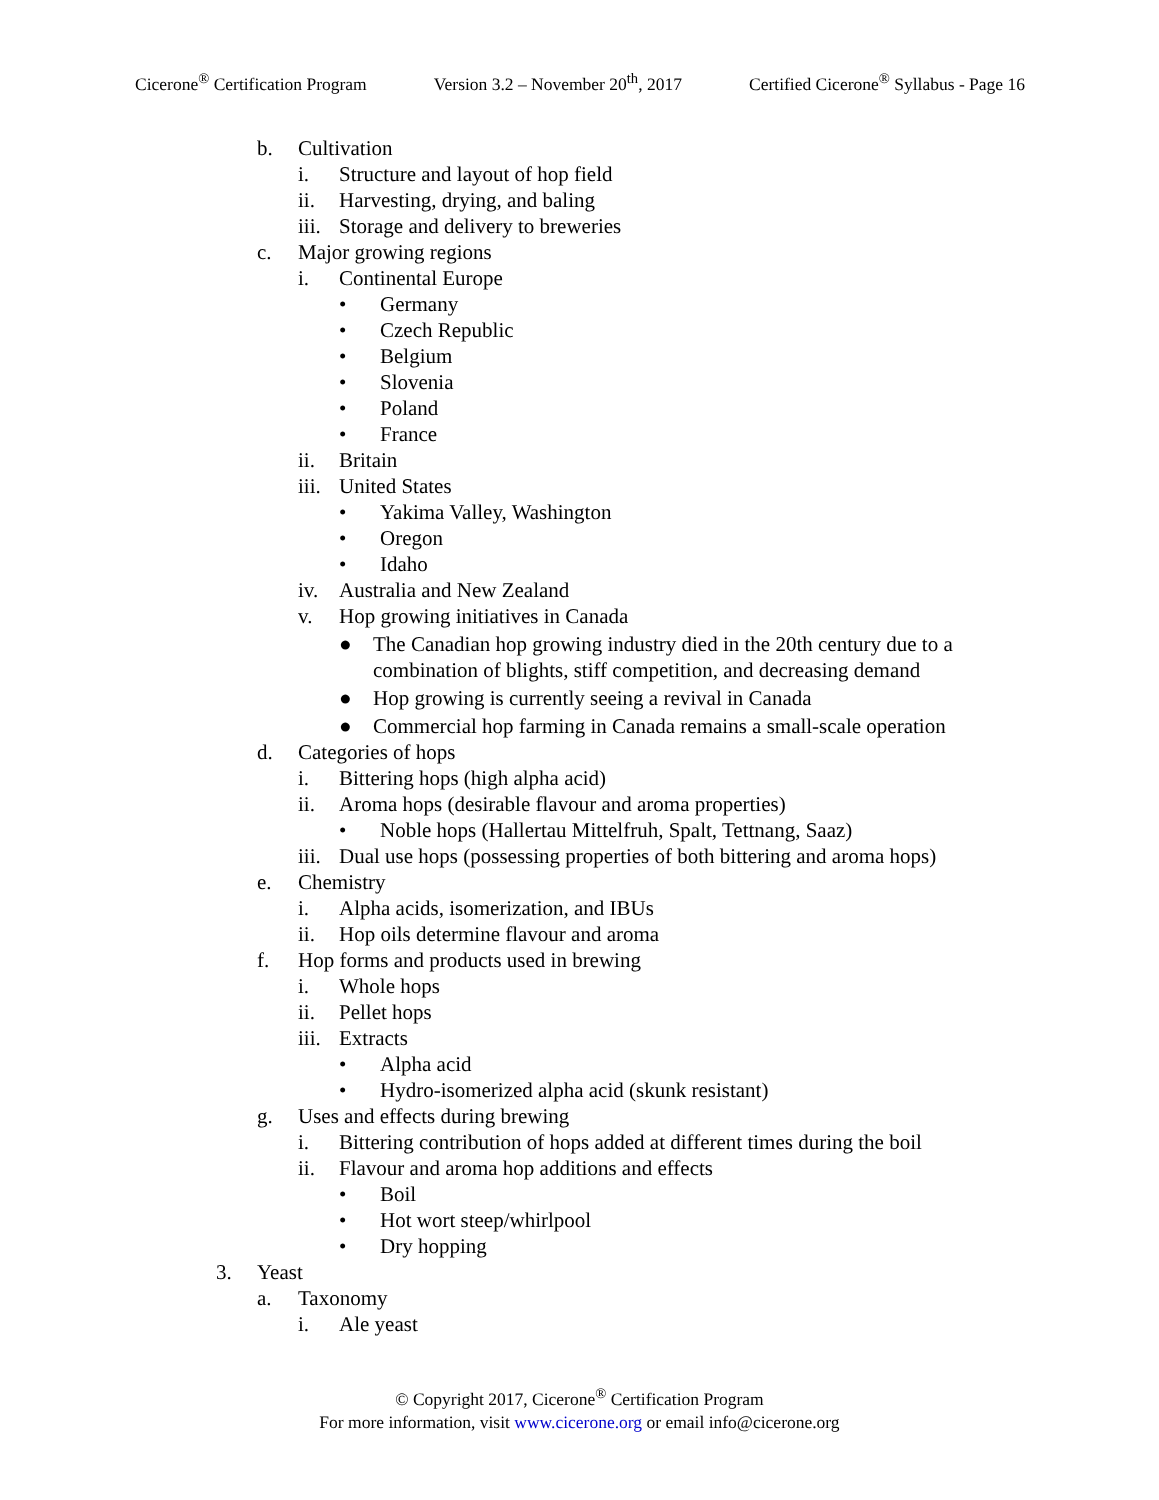Cicerone<sup>®</sup> Certification Program Version 3.2 – November 20<sup>th</sup>, 2017 Certified Cicerone<sup>®</sup> Syllabus - Page 16
b. Cultivation
i. Structure and layout of hop field
ii. Harvesting, drying, and baling
iii. Storage and delivery to breweries
c. Major growing regions
i. Continental Europe
• Germany
• Czech Republic
• Belgium
• Slovenia
• Poland
• France
ii. Britain
iii. United States
• Yakima Valley, Washington
• Oregon
• Idaho
iv. Australia and New Zealand
v. Hop growing initiatives in Canada
● The Canadian hop growing industry died in the 20th century due to a
combination of blights, stiff competition, and decreasing demand
● Hop growing is currently seeing a revival in Canada
● Commercial hop farming in Canada remains a small-scale operation
d. Categories of hops
i. Bittering hops (high alpha acid)
ii. Aroma hops (desirable flavour and aroma properties)
• Noble hops (Hallertau Mittelfruh, Spalt, Tettnang, Saaz)
iii. Dual use hops (possessing properties of both bittering and aroma hops)
e. Chemistry
i. Alpha acids, isomerization, and IBUs
ii. Hop oils determine flavour and aroma
f. Hop forms and products used in brewing
i. Whole hops
ii. Pellet hops
iii. Extracts
• Alpha acid
• Hydro-isomerized alpha acid (skunk resistant)
g. Uses and effects during brewing
i. Bittering contribution of hops added at different times during the boil
ii. Flavour and aroma hop additions and effects
• Boil
• Hot wort steep/whirlpool
• Dry hopping
3. Yeast
a. Taxonomy
i. Ale yeast
© Copyright 2017, Cicerone<sup>®</sup> Certification Program
For more information, visit www.cicerone.org or email info@cicerone.org